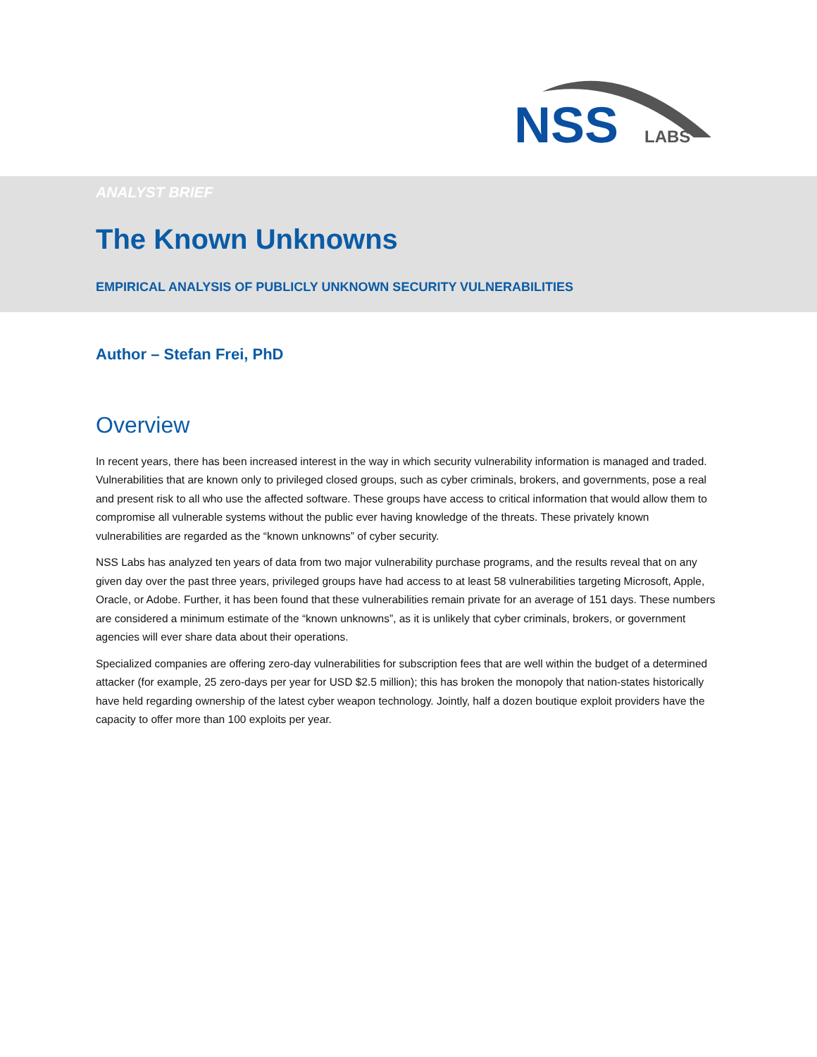NSS
LABS
ANALYST BRIEF
The Known Unknowns
EMPIRICAL ANALYSIS OF PUBLICLY UNKNOWN SECURITY VULNERABILITIES
Author – Stefan Frei, PhD
Overview
In recent years, there has been increased interest in the way in which security vulnerability information is managed and traded. Vulnerabilities that are known only to privileged closed groups, such as cyber criminals, brokers, and governments, pose a real and present risk to all who use the affected software. These groups have access to critical information that would allow them to compromise all vulnerable systems without the public ever having knowledge of the threats. These privately known vulnerabilities are regarded as the “known unknowns” of cyber security.
NSS Labs has analyzed ten years of data from two major vulnerability purchase programs, and the results reveal that on any given day over the past three years, privileged groups have had access to at least 58 vulnerabilities targeting Microsoft, Apple, Oracle, or Adobe. Further, it has been found that these vulnerabilities remain private for an average of 151 days. These numbers are considered a minimum estimate of the “known unknowns”, as it is unlikely that cyber criminals, brokers, or government agencies will ever share data about their operations.
Specialized companies are offering zero-day vulnerabilities for subscription fees that are well within the budget of a determined attacker (for example, 25 zero-days per year for USD $2.5 million); this has broken the monopoly that nation-states historically have held regarding ownership of the latest cyber weapon technology. Jointly, half a dozen boutique exploit providers have the capacity to offer more than 100 exploits per year.